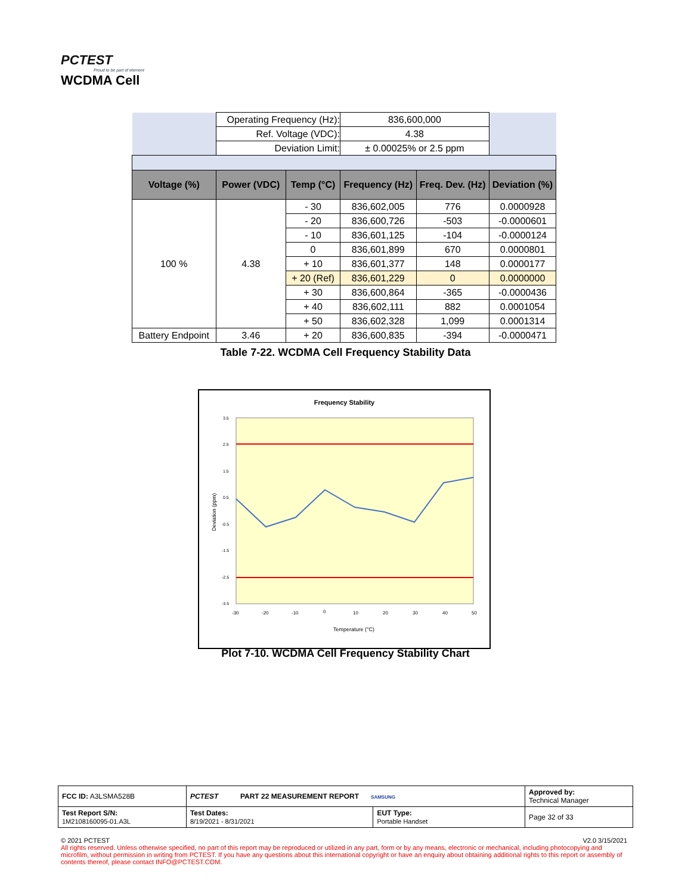PCTEST
Proud to be part of element
WCDMA Cell
| | Operating Frequency (Hz): | | 836,600,000 | | |
| | Ref. Voltage (VDC): | | 4.38 | | |
| | Deviation Limit: | | ± 0.00025% or 2.5 ppm | | |
| Voltage (%) | Power (VDC) | Temp (°C) | Frequency (Hz) | Freq. Dev. (Hz) | Deviation (%) |
| 100 % | 4.38 | - 30 | 836,602,005 | 776 | 0.0000928 |
| | | - 20 | 836,600,726 | -503 | -0.0000601 |
| | | - 10 | 836,601,125 | -104 | -0.0000124 |
| | | 0 | 836,601,899 | 670 | 0.0000801 |
| | | + 10 | 836,601,377 | 148 | 0.0000177 |
| | | + 20 (Ref) | 836,601,229 | 0 | 0.0000000 |
| | | + 30 | 836,600,864 | -365 | -0.0000436 |
| | | + 40 | 836,602,111 | 882 | 0.0001054 |
| | | + 50 | 836,602,328 | 1,099 | 0.0001314 |
| Battery Endpoint | 3.46 | + 20 | 836,600,835 | -394 | -0.0000471 |
Table 7-22. WCDMA Cell Frequency Stability Data
Frequency Stability
3.5
2.5
1.5
0.5
-0.5
-1.5
-2.5
-3.5
-30
-20
-10
0
10
20
30
40
50
Temperature (°C)
Deviation (ppm)
Plot 7-10. WCDMA Cell Frequency Stability Chart
| FCC ID: A3LSMA528B | PCTEST PART 22 MEASUREMENT REPORT SAMSUNG | | Approved by: Technical Manager |
| Test Report S/N: 1M2108160095-01.A3L | Test Dates: 8/19/2021 - 8/31/2021 | EUT Type: Portable Handset | Page 32 of 33 |
© 2021 PCTEST V2.0 3/15/2021
All rights reserved. Unless otherwise specified, no part of this report may be reproduced or utilized in any part, form or by any means, electronic or mechanical, including photocopying and microfilm, without permission in writing from PCTEST. If you have any questions about this international copyright or have an enquiry about obtaining additional rights to this report or assembly of contents thereof, please contact INFO@PCTEST.COM.